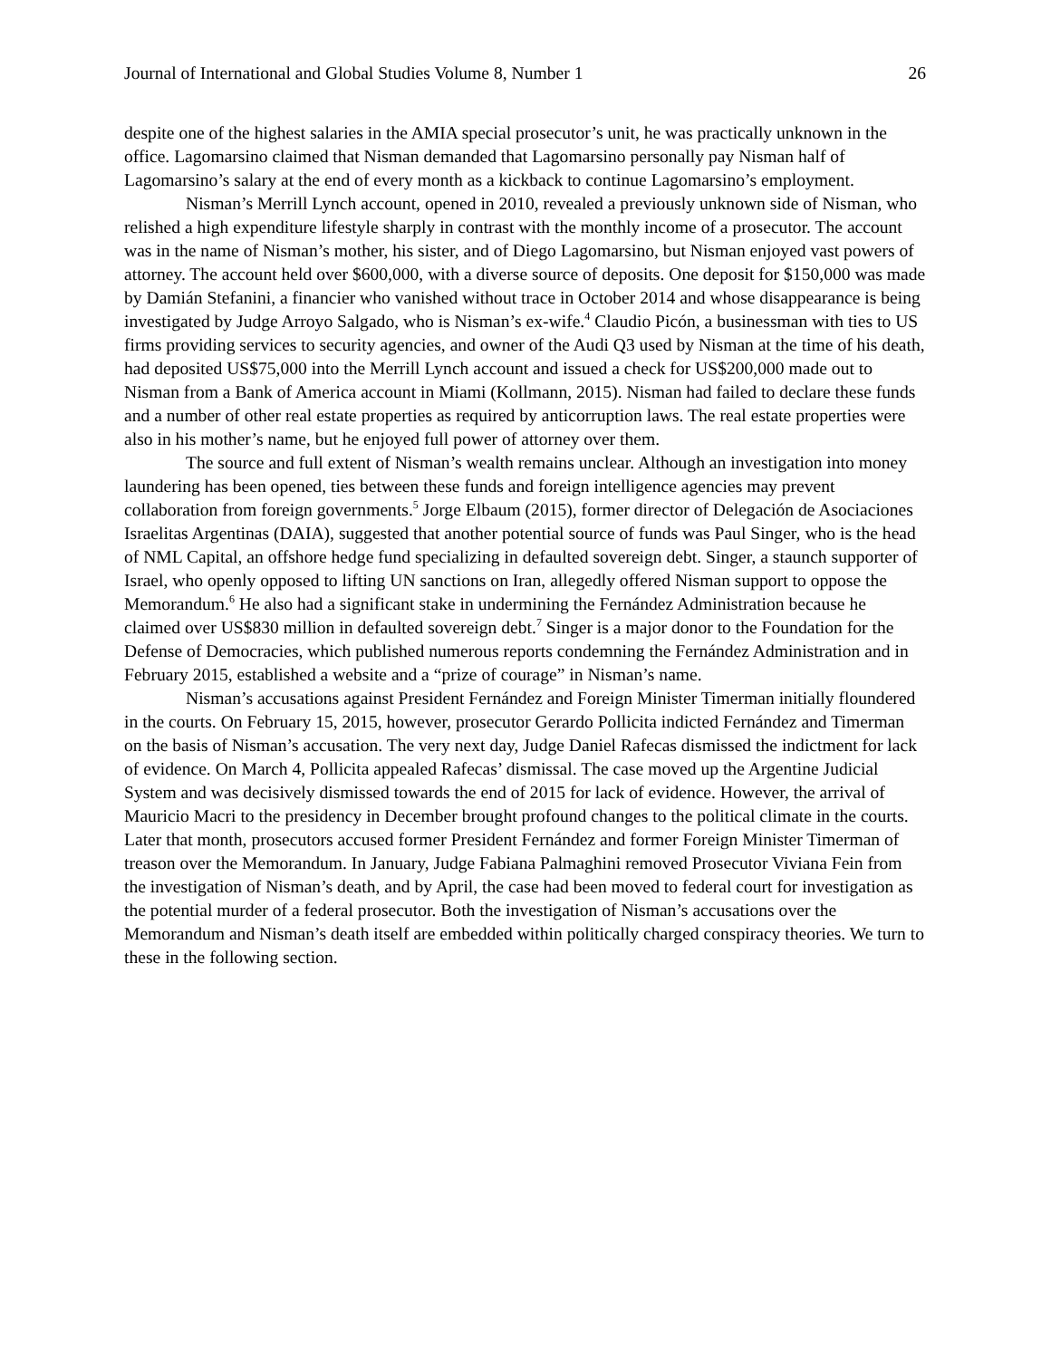Journal of International and Global Studies Volume 8, Number 1 26
despite one of the highest salaries in the AMIA special prosecutor’s unit, he was practically unknown in the office. Lagomarsino claimed that Nisman demanded that Lagomarsino personally pay Nisman half of Lagomarsino’s salary at the end of every month as a kickback to continue Lagomarsino’s employment.
Nisman’s Merrill Lynch account, opened in 2010, revealed a previously unknown side of Nisman, who relished a high expenditure lifestyle sharply in contrast with the monthly income of a prosecutor. The account was in the name of Nisman’s mother, his sister, and of Diego Lagomarsino, but Nisman enjoyed vast powers of attorney. The account held over $600,000, with a diverse source of deposits. One deposit for $150,000 was made by Damián Stefanini, a financier who vanished without trace in October 2014 and whose disappearance is being investigated by Judge Arroyo Salgado, who is Nisman’s ex-wife.<sup>4</sup> Claudio Picón, a businessman with ties to US firms providing services to security agencies, and owner of the Audi Q3 used by Nisman at the time of his death, had deposited US$75,000 into the Merrill Lynch account and issued a check for US$200,000 made out to Nisman from a Bank of America account in Miami (Kollmann, 2015). Nisman had failed to declare these funds and a number of other real estate properties as required by anticorruption laws. The real estate properties were also in his mother’s name, but he enjoyed full power of attorney over them.
The source and full extent of Nisman’s wealth remains unclear. Although an investigation into money laundering has been opened, ties between these funds and foreign intelligence agencies may prevent collaboration from foreign governments.<sup>5</sup> Jorge Elbaum (2015), former director of Delegación de Asociaciones Israelitas Argentinas (DAIA), suggested that another potential source of funds was Paul Singer, who is the head of NML Capital, an offshore hedge fund specializing in defaulted sovereign debt. Singer, a staunch supporter of Israel, who openly opposed to lifting UN sanctions on Iran, allegedly offered Nisman support to oppose the Memorandum.<sup>6</sup> He also had a significant stake in undermining the Fernández Administration because he claimed over US$830 million in defaulted sovereign debt.<sup>7</sup> Singer is a major donor to the Foundation for the Defense of Democracies, which published numerous reports condemning the Fernández Administration and in February 2015, established a website and a “prize of courage” in Nisman’s name.
Nisman’s accusations against President Fernández and Foreign Minister Timerman initially floundered in the courts. On February 15, 2015, however, prosecutor Gerardo Pollicita indicted Fernández and Timerman on the basis of Nisman’s accusation. The very next day, Judge Daniel Rafecas dismissed the indictment for lack of evidence. On March 4, Pollicita appealed Rafecas’ dismissal. The case moved up the Argentine Judicial System and was decisively dismissed towards the end of 2015 for lack of evidence. However, the arrival of Mauricio Macri to the presidency in December brought profound changes to the political climate in the courts. Later that month, prosecutors accused former President Fernández and former Foreign Minister Timerman of treason over the Memorandum. In January, Judge Fabiana Palmaghini removed Prosecutor Viviana Fein from the investigation of Nisman’s death, and by April, the case had been moved to federal court for investigation as the potential murder of a federal prosecutor. Both the investigation of Nisman’s accusations over the Memorandum and Nisman’s death itself are embedded within politically charged conspiracy theories. We turn to these in the following section.